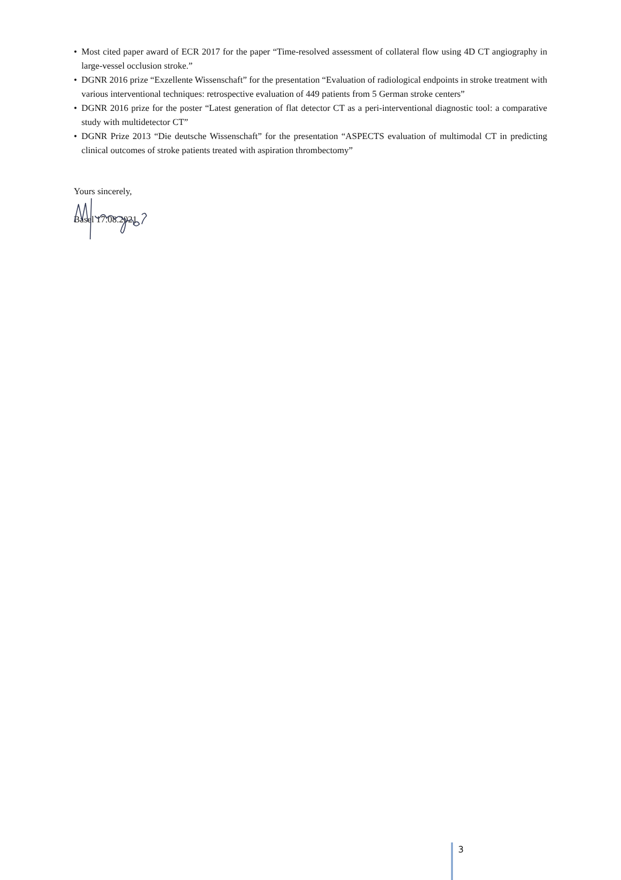• Most cited paper award of ECR 2017 for the paper “Time-resolved assessment of collateral flow using 4D CT angiography in large-vessel occlusion stroke.”
• DGNR 2016 prize “Exzellente Wissenschaft” for the presentation “Evaluation of radiological endpoints in stroke treatment with various interventional techniques: retrospective evaluation of 449 patients from 5 German stroke centers”
• DGNR 2016 prize for the poster “Latest generation of flat detector CT as a peri-interventional diagnostic tool: a comparative study with multidetector CT”
• DGNR Prize 2013 “Die deutsche Wissenschaft” for the presentation “ASPECTS evaluation of multimodal CT in predicting clinical outcomes of stroke patients treated with aspiration thrombectomy”
Yours sincerely,
Basel 17.08.2021
3